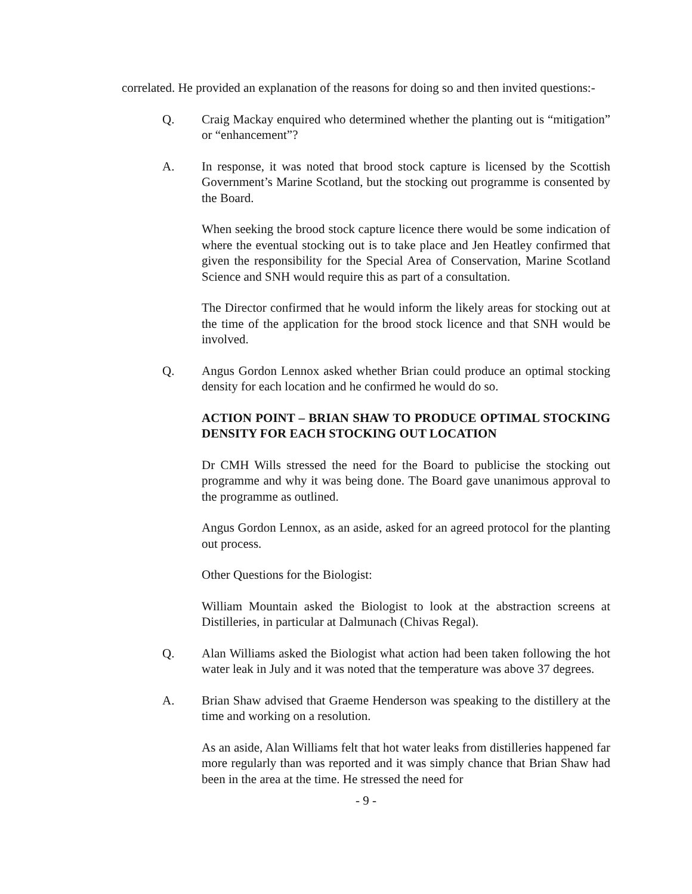correlated. He provided an explanation of the reasons for doing so and then invited questions:-
Q. Craig Mackay enquired who determined whether the planting out is “mitigation” or “enhancement”?
A. In response, it was noted that brood stock capture is licensed by the Scottish Government’s Marine Scotland, but the stocking out programme is consented by the Board.
When seeking the brood stock capture licence there would be some indication of where the eventual stocking out is to take place and Jen Heatley confirmed that given the responsibility for the Special Area of Conservation, Marine Scotland Science and SNH would require this as part of a consultation.
The Director confirmed that he would inform the likely areas for stocking out at the time of the application for the brood stock licence and that SNH would be involved.
Q. Angus Gordon Lennox asked whether Brian could produce an optimal stocking density for each location and he confirmed he would do so.
ACTION POINT – BRIAN SHAW TO PRODUCE OPTIMAL STOCKING DENSITY FOR EACH STOCKING OUT LOCATION
Dr CMH Wills stressed the need for the Board to publicise the stocking out programme and why it was being done. The Board gave unanimous approval to the programme as outlined.
Angus Gordon Lennox, as an aside, asked for an agreed protocol for the planting out process.
Other Questions for the Biologist:
William Mountain asked the Biologist to look at the abstraction screens at Distilleries, in particular at Dalmunach (Chivas Regal).
Q. Alan Williams asked the Biologist what action had been taken following the hot water leak in July and it was noted that the temperature was above 37 degrees.
A. Brian Shaw advised that Graeme Henderson was speaking to the distillery at the time and working on a resolution.
As an aside, Alan Williams felt that hot water leaks from distilleries happened far more regularly than was reported and it was simply chance that Brian Shaw had been in the area at the time. He stressed the need for
- 9 -